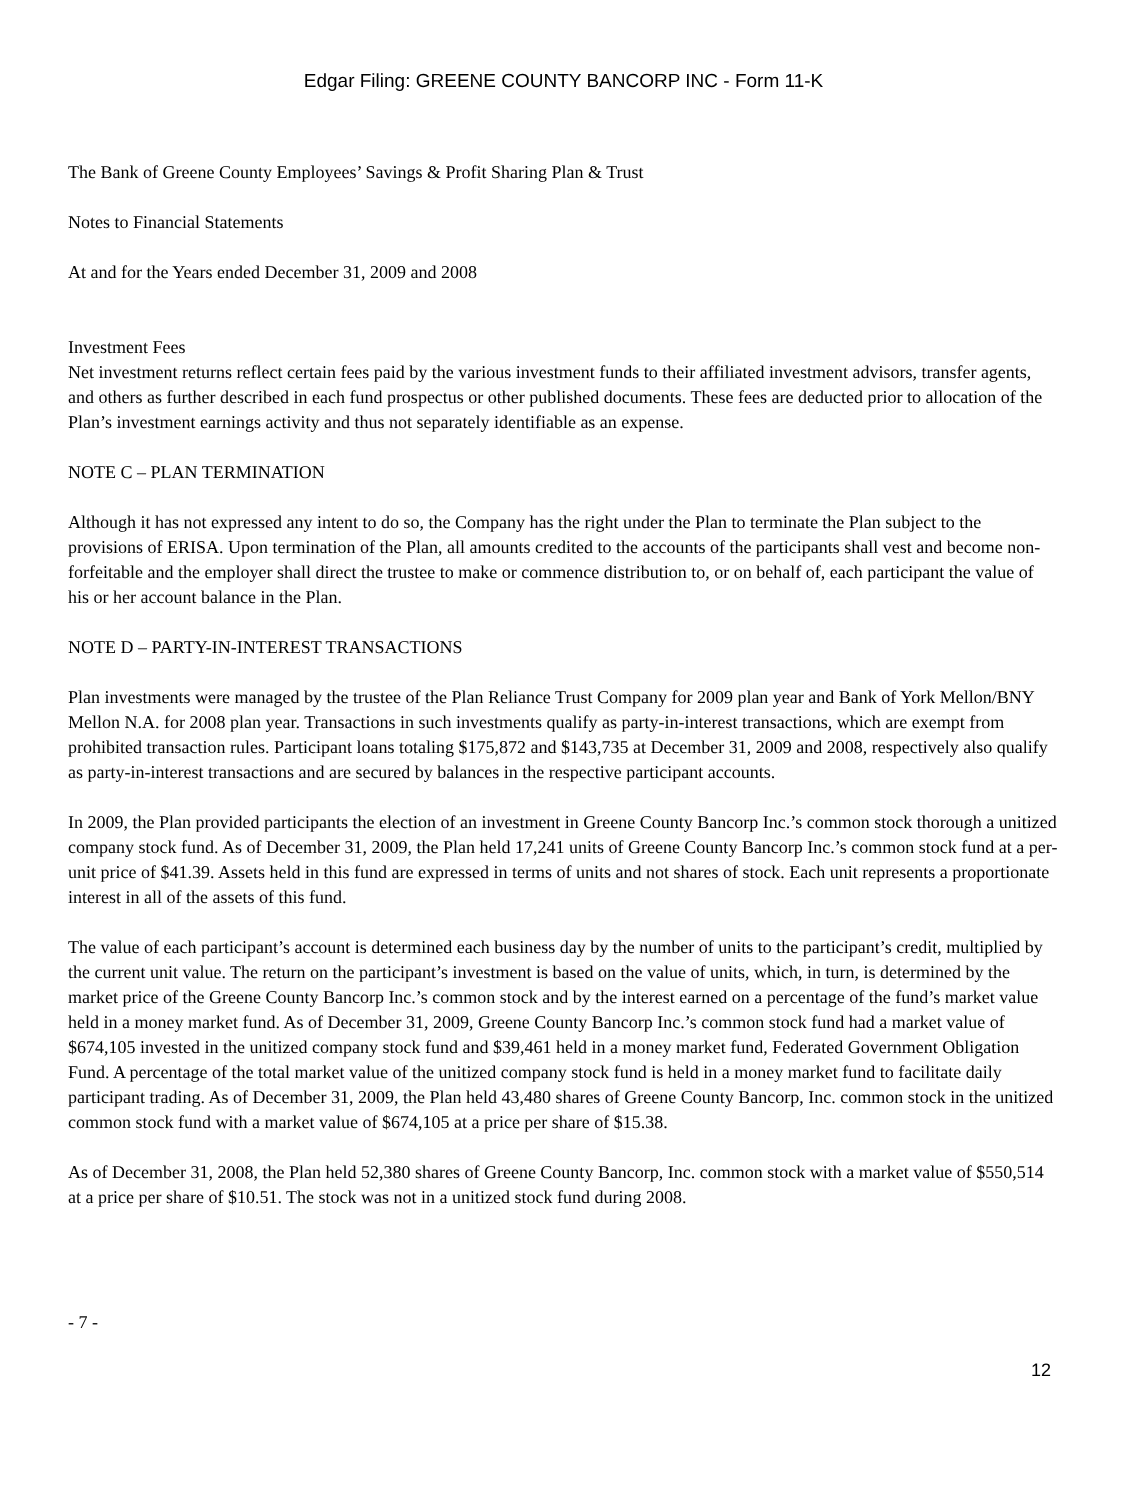Edgar Filing: GREENE COUNTY BANCORP INC - Form 11-K
The Bank of Greene County Employees’ Savings & Profit Sharing Plan & Trust
Notes to Financial Statements
At and for the Years ended December 31, 2009 and 2008
Investment Fees
Net investment returns reflect certain fees paid by the various investment funds to their affiliated investment advisors, transfer agents, and others as further described in each fund prospectus or other published documents. These fees are deducted prior to allocation of the Plan’s investment earnings activity and thus not separately identifiable as an expense.
NOTE C – PLAN TERMINATION
Although it has not expressed any intent to do so, the Company has the right under the Plan to terminate the Plan subject to the provisions of ERISA. Upon termination of the Plan, all amounts credited to the accounts of the participants shall vest and become non-forfeitable and the employer shall direct the trustee to make or commence distribution to, or on behalf of, each participant the value of his or her account balance in the Plan.
NOTE D – PARTY-IN-INTEREST TRANSACTIONS
Plan investments were managed by the trustee of the Plan Reliance Trust Company for 2009 plan year and Bank of York Mellon/BNY Mellon N.A. for 2008 plan year. Transactions in such investments qualify as party-in-interest transactions, which are exempt from prohibited transaction rules. Participant loans totaling $175,872 and $143,735 at December 31, 2009 and 2008, respectively also qualify as party-in-interest transactions and are secured by balances in the respective participant accounts.
In 2009, the Plan provided participants the election of an investment in Greene County Bancorp Inc.’s common stock thorough a unitized company stock fund. As of December 31, 2009, the Plan held 17,241 units of Greene County Bancorp Inc.’s common stock fund at a per-unit price of $41.39. Assets held in this fund are expressed in terms of units and not shares of stock. Each unit represents a proportionate interest in all of the assets of this fund.
The value of each participant’s account is determined each business day by the number of units to the participant’s credit, multiplied by the current unit value. The return on the participant’s investment is based on the value of units, which, in turn, is determined by the market price of the Greene County Bancorp Inc.’s common stock and by the interest earned on a percentage of the fund’s market value held in a money market fund. As of December 31, 2009, Greene County Bancorp Inc.’s common stock fund had a market value of $674,105 invested in the unitized company stock fund and $39,461 held in a money market fund, Federated Government Obligation Fund. A percentage of the total market value of the unitized company stock fund is held in a money market fund to facilitate daily participant trading. As of December 31, 2009, the Plan held 43,480 shares of Greene County Bancorp, Inc. common stock in the unitized common stock fund with a market value of $674,105 at a price per share of $15.38.
As of December 31, 2008, the Plan held 52,380 shares of Greene County Bancorp, Inc. common stock with a market value of $550,514 at a price per share of $10.51. The stock was not in a unitized stock fund during 2008.
- 7 -
12